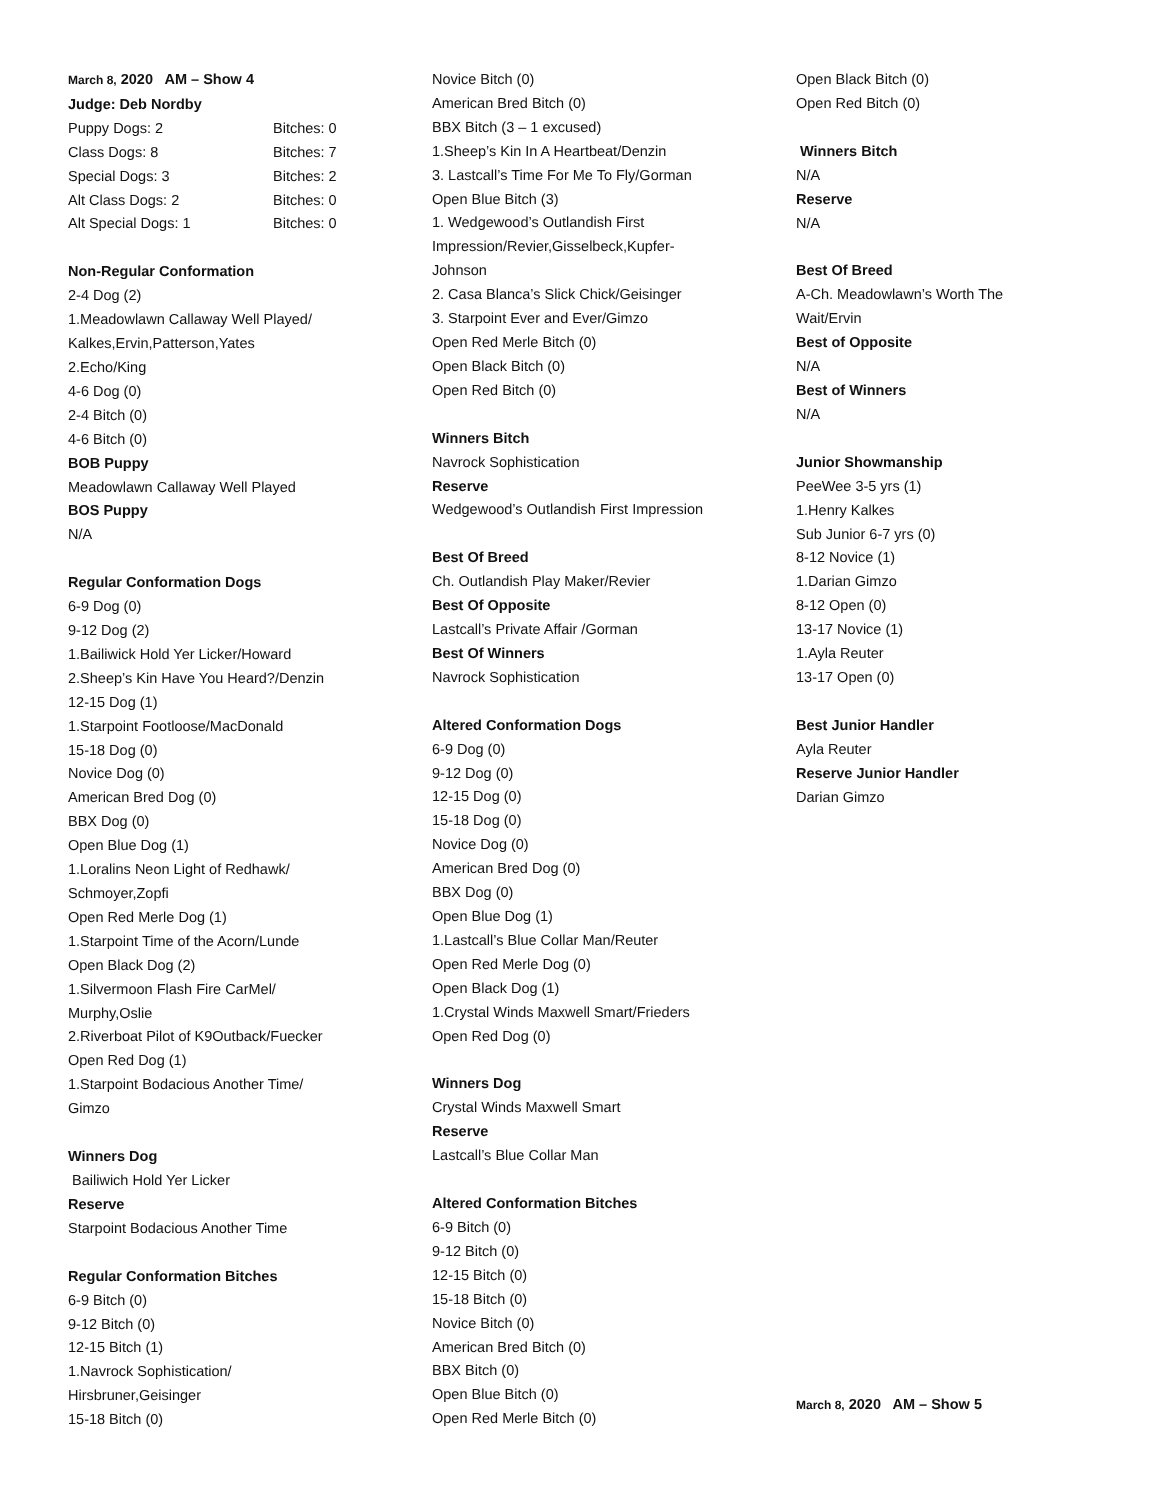March 8, 2020 AM – Show 4
Judge: Deb Nordby
| Puppy Dogs: 2 | Bitches: 0 |
| Class Dogs: 8 | Bitches: 7 |
| Special Dogs: 3 | Bitches: 2 |
| Alt Class Dogs: 2 | Bitches: 0 |
| Alt Special Dogs: 1 | Bitches: 0 |
Non-Regular Conformation
2-4 Dog (2)
1.Meadowlawn Callaway Well Played/
Kalkes,Ervin,Patterson,Yates
2.Echo/King
4-6 Dog (0)
2-4 Bitch (0)
4-6 Bitch (0)
BOB Puppy
Meadowlawn Callaway Well Played
BOS Puppy
N/A
Regular Conformation Dogs
6-9 Dog (0)
9-12 Dog (2)
1.Bailiwick Hold Yer Licker/Howard
2.Sheep’s Kin Have You Heard?/Denzin
12-15 Dog (1)
1.Starpoint Footloose/MacDonald
15-18 Dog (0)
Novice Dog (0)
American Bred Dog (0)
BBX Dog (0)
Open Blue Dog (1)
1.Loralins Neon Light of Redhawk/
Schmoyer,Zopfi
Open Red Merle Dog (1)
1.Starpoint Time of the Acorn/Lunde
Open Black Dog (2)
1.Silvermoon Flash Fire CarMel/
Murphy,Oslie
2.Riverboat Pilot of K9Outback/Fuecker
Open Red Dog (1)
1.Starpoint Bodacious Another Time/
Gimzo
Winners Dog
Bailiwich Hold Yer Licker
Reserve
Starpoint Bodacious Another Time
Regular Conformation Bitches
6-9 Bitch (0)
9-12 Bitch (0)
12-15 Bitch (1)
1.Navrock Sophistication/
Hirsbruner,Geisinger
15-18 Bitch (0)
Novice Bitch (0)
American Bred Bitch (0)
BBX Bitch (3 – 1 excused)
1.Sheep’s Kin In A Heartbeat/Denzin
3. Lastcall’s Time For Me To Fly/Gorman
Open Blue Bitch (3)
1. Wedgewood’s Outlandish First
Impression/Revier,Gisselbeck,Kupfer-
Johnson
2. Casa Blanca’s Slick Chick/Geisinger
3. Starpoint Ever and Ever/Gimzo
Open Red Merle Bitch (0)
Open Black Bitch (0)
Open Red Bitch (0)
Winners Bitch
Navrock Sophistication
Reserve
Wedgewood’s Outlandish First Impression
Best Of Breed
Ch. Outlandish Play Maker/Revier
Best Of Opposite
Lastcall’s Private Affair /Gorman
Best Of Winners
Navrock Sophistication
Altered Conformation Dogs
6-9 Dog (0)
9-12 Dog (0)
12-15 Dog (0)
15-18 Dog (0)
Novice Dog (0)
American Bred Dog (0)
BBX Dog (0)
Open Blue Dog (1)
1.Lastcall’s Blue Collar Man/Reuter
Open Red Merle Dog (0)
Open Black Dog (1)
1.Crystal Winds Maxwell Smart/Frieders
Open Red Dog (0)
Winners Dog
Crystal Winds Maxwell Smart
Reserve
Lastcall’s Blue Collar Man
Altered Conformation Bitches
6-9 Bitch (0)
9-12 Bitch (0)
12-15 Bitch (0)
15-18 Bitch (0)
Novice Bitch (0)
American Bred Bitch (0)
BBX Bitch (0)
Open Blue Bitch (0)
Open Red Merle Bitch (0)
Open Black Bitch (0)
Open Red Bitch (0)
Winners Bitch
N/A
Reserve
N/A
Best Of Breed
A-Ch. Meadowlawn’s Worth The
Wait/Ervin
Best of Opposite
N/A
Best of Winners
N/A
Junior Showmanship
PeeWee 3-5 yrs (1)
1.Henry Kalkes
Sub Junior 6-7 yrs (0)
8-12 Novice (1)
1.Darian Gimzo
8-12 Open (0)
13-17 Novice (1)
1.Ayla Reuter
13-17 Open (0)
Best Junior Handler
Ayla Reuter
Reserve Junior Handler
Darian Gimzo
March 8, 2020 AM – Show 5